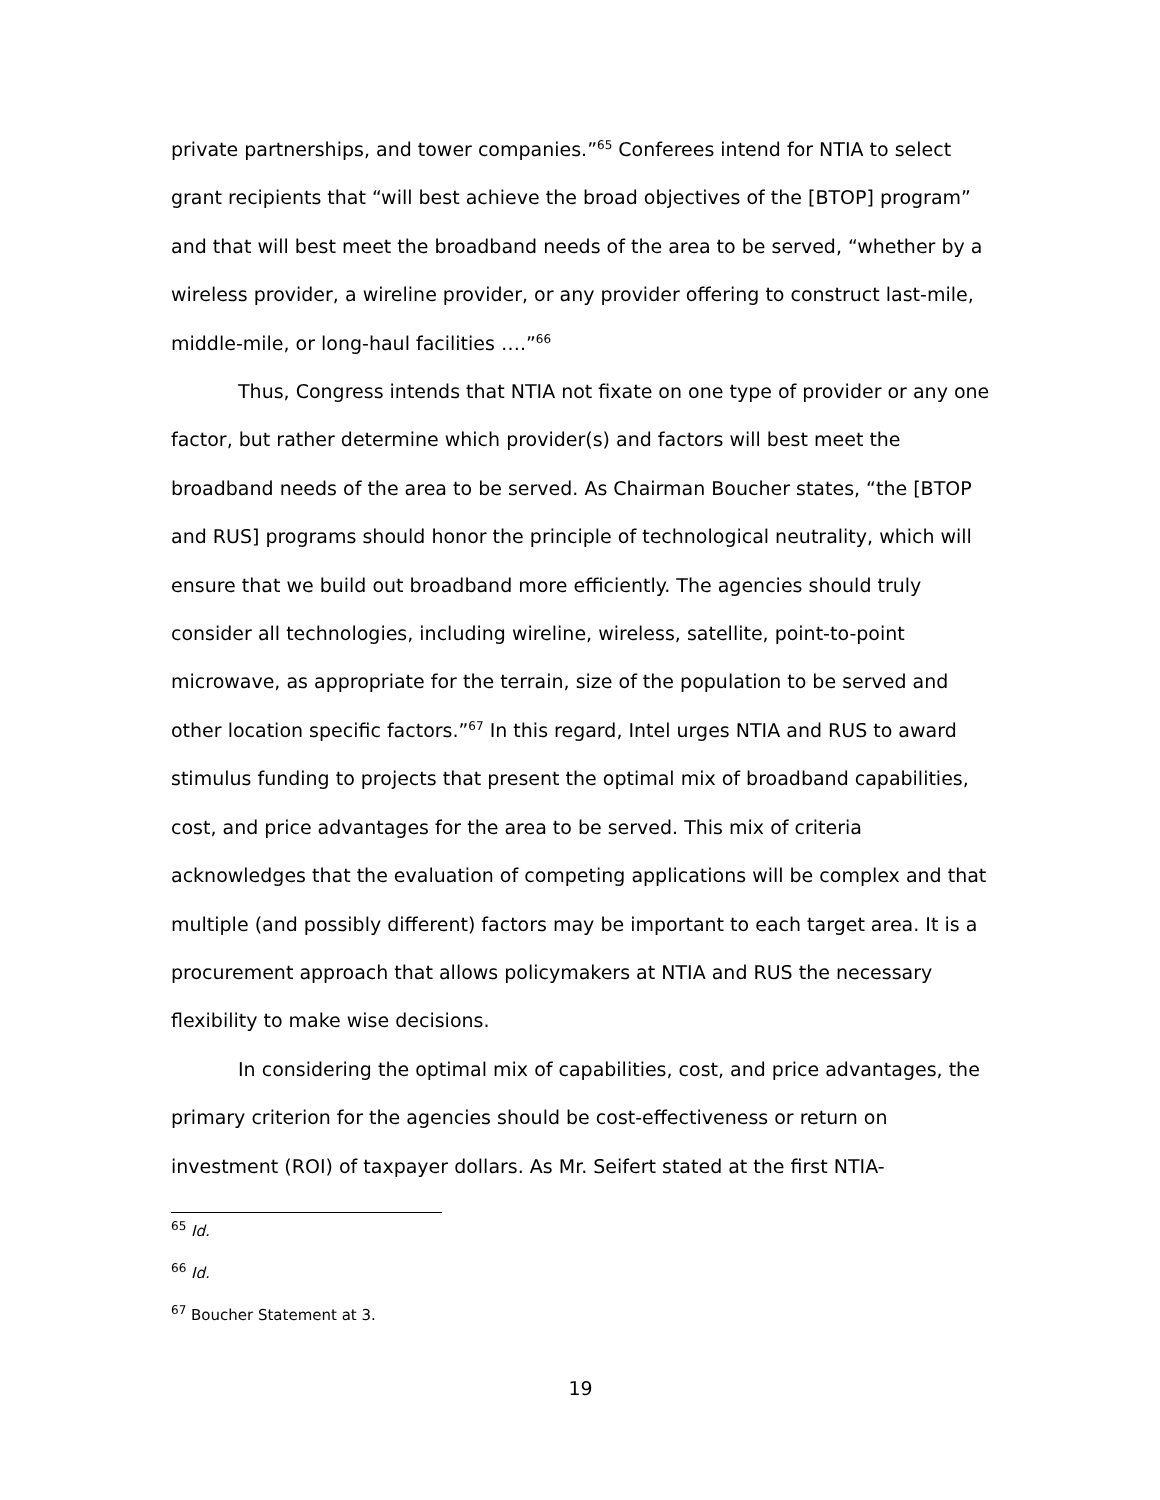private partnerships, and tower companies.”<sup>65</sup> Conferees intend for NTIA to select grant recipients that “will best achieve the broad objectives of the [BTOP] program” and that will best meet the broadband needs of the area to be served, “whether by a wireless provider, a wireline provider, or any provider offering to construct last-mile, middle-mile, or long-haul facilities ….”<sup>66</sup>
Thus, Congress intends that NTIA not fixate on one type of provider or any one factor, but rather determine which provider(s) and factors will best meet the broadband needs of the area to be served. As Chairman Boucher states, “the [BTOP and RUS] programs should honor the principle of technological neutrality, which will ensure that we build out broadband more efficiently. The agencies should truly consider all technologies, including wireline, wireless, satellite, point-to-point microwave, as appropriate for the terrain, size of the population to be served and other location specific factors.”<sup>67</sup> In this regard, Intel urges NTIA and RUS to award stimulus funding to projects that present the optimal mix of broadband capabilities, cost, and price advantages for the area to be served. This mix of criteria acknowledges that the evaluation of competing applications will be complex and that multiple (and possibly different) factors may be important to each target area. It is a procurement approach that allows policymakers at NTIA and RUS the necessary flexibility to make wise decisions.
In considering the optimal mix of capabilities, cost, and price advantages, the primary criterion for the agencies should be cost-effectiveness or return on investment (ROI) of taxpayer dollars. As Mr. Seifert stated at the first NTIA-
<sup>65</sup> Id.
<sup>66</sup> Id.
<sup>67</sup> Boucher Statement at 3.
19